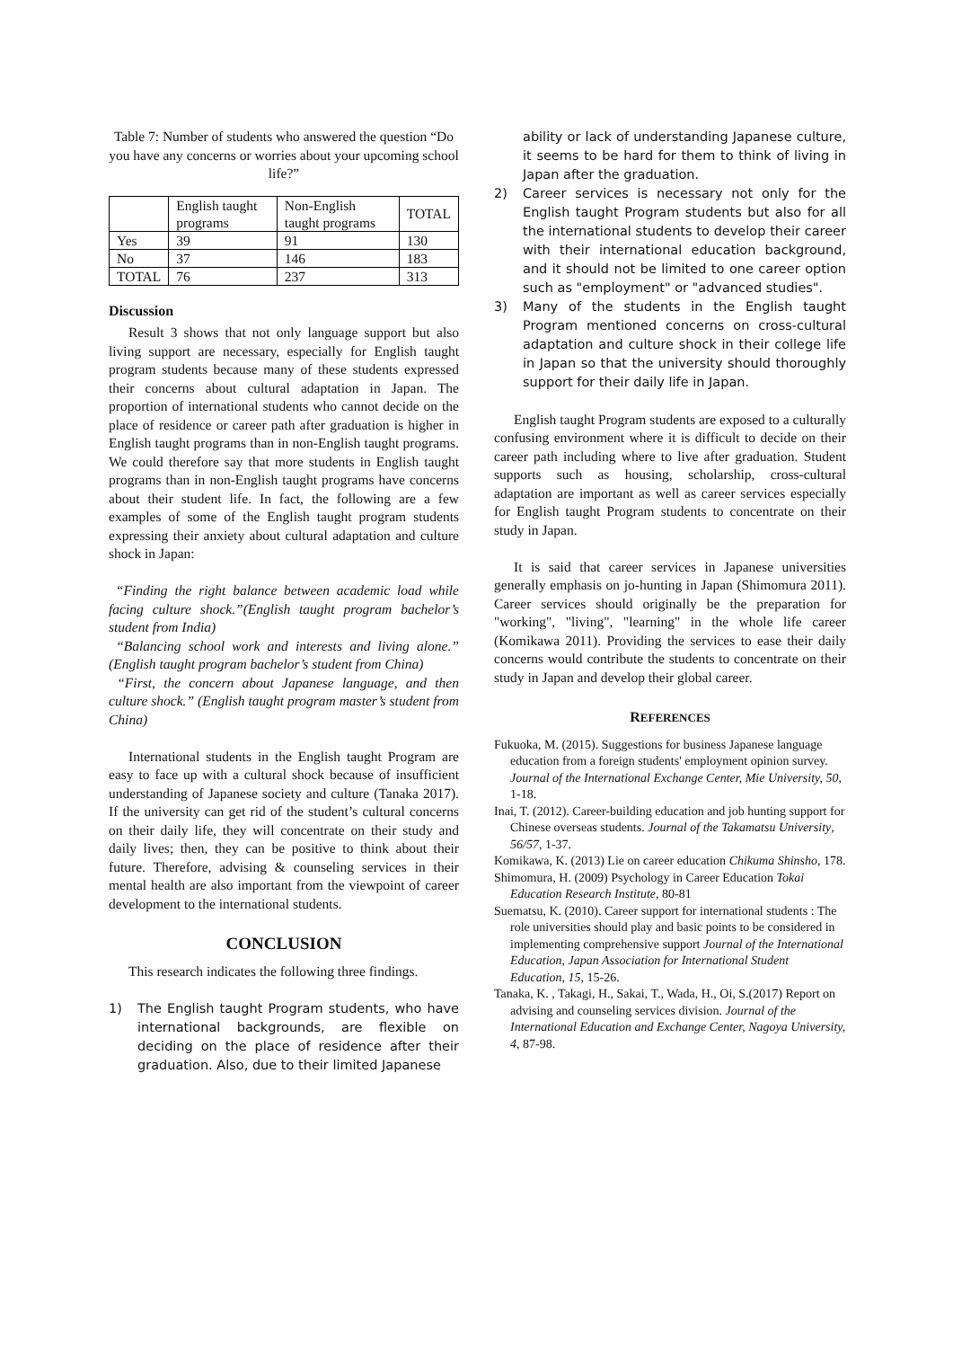Table 7: Number of students who answered the question “Do you have any concerns or worries about your upcoming school life?”
| | English taught programs | Non-English taught programs | TOTAL |
| Yes | 39 | 91 | 130 |
| No | 37 | 146 | 183 |
| TOTAL | 76 | 237 | 313 |
Discussion
Result 3 shows that not only language support but also living support are necessary, especially for English taught program students because many of these students expressed their concerns about cultural adaptation in Japan. The proportion of international students who cannot decide on the place of residence or career path after graduation is higher in English taught programs than in non-English taught programs. We could therefore say that more students in English taught programs than in non-English taught programs have concerns about their student life. In fact, the following are a few examples of some of the English taught program students expressing their anxiety about cultural adaptation and culture shock in Japan:
“Finding the right balance between academic load while facing culture shock.”(English taught program bachelor’s student from India)
“Balancing school work and interests and living alone.” (English taught program bachelor’s student from China)
“First, the concern about Japanese language, and then culture shock.” (English taught program master’s student from China)
International students in the English taught Program are easy to face up with a cultural shock because of insufficient understanding of Japanese society and culture (Tanaka 2017). If the university can get rid of the student’s cultural concerns on their daily life, they will concentrate on their study and daily lives; then, they can be positive to think about their future. Therefore, advising & counseling services in their mental health are also important from the viewpoint of career development to the international students.
CONCLUSION
This research indicates the following three findings.
1) The English taught Program students, who have international backgrounds, are flexible on deciding on the place of residence after their graduation. Also, due to their limited Japanese
ability or lack of understanding Japanese culture, it seems to be hard for them to think of living in Japan after the graduation.
2) Career services is necessary not only for the English taught Program students but also for all the international students to develop their career with their international education background, and it should not be limited to one career option such as "employment" or "advanced studies".
3) Many of the students in the English taught Program mentioned concerns on cross-cultural adaptation and culture shock in their college life in Japan so that the university should thoroughly support for their daily life in Japan.
English taught Program students are exposed to a culturally confusing environment where it is difficult to decide on their career path including where to live after graduation. Student supports such as housing, scholarship, cross-cultural adaptation are important as well as career services especially for English taught Program students to concentrate on their study in Japan.
It is said that career services in Japanese universities generally emphasis on jo-hunting in Japan (Shimomura 2011). Career services should originally be the preparation for "working", "living", "learning" in the whole life career (Komikawa 2011). Providing the services to ease their daily concerns would contribute the students to concentrate on their study in Japan and develop their global career.
REFERENCES
Fukuoka, M. (2015). Suggestions for business Japanese language education from a foreign students' employment opinion survey. Journal of the International Exchange Center, Mie University, 50, 1-18.
Inai, T. (2012). Career-building education and job hunting support for Chinese overseas students. Journal of the Takamatsu University, 56/57, 1-37.
Komikawa, K. (2013) Lie on career education Chikuma Shinsho, 178.
Shimomura, H. (2009) Psychology in Career Education Tokai Education Research Institute, 80-81
Suematsu, K. (2010). Career support for international students : The role universities should play and basic points to be considered in implementing comprehensive support Journal of the International Education, Japan Association for International Student Education, 15, 15-26.
Tanaka, K. , Takagi, H., Sakai, T., Wada, H., Oi, S.(2017) Report on advising and counseling services division. Journal of the International Education and Exchange Center, Nagoya University, 4, 87-98.